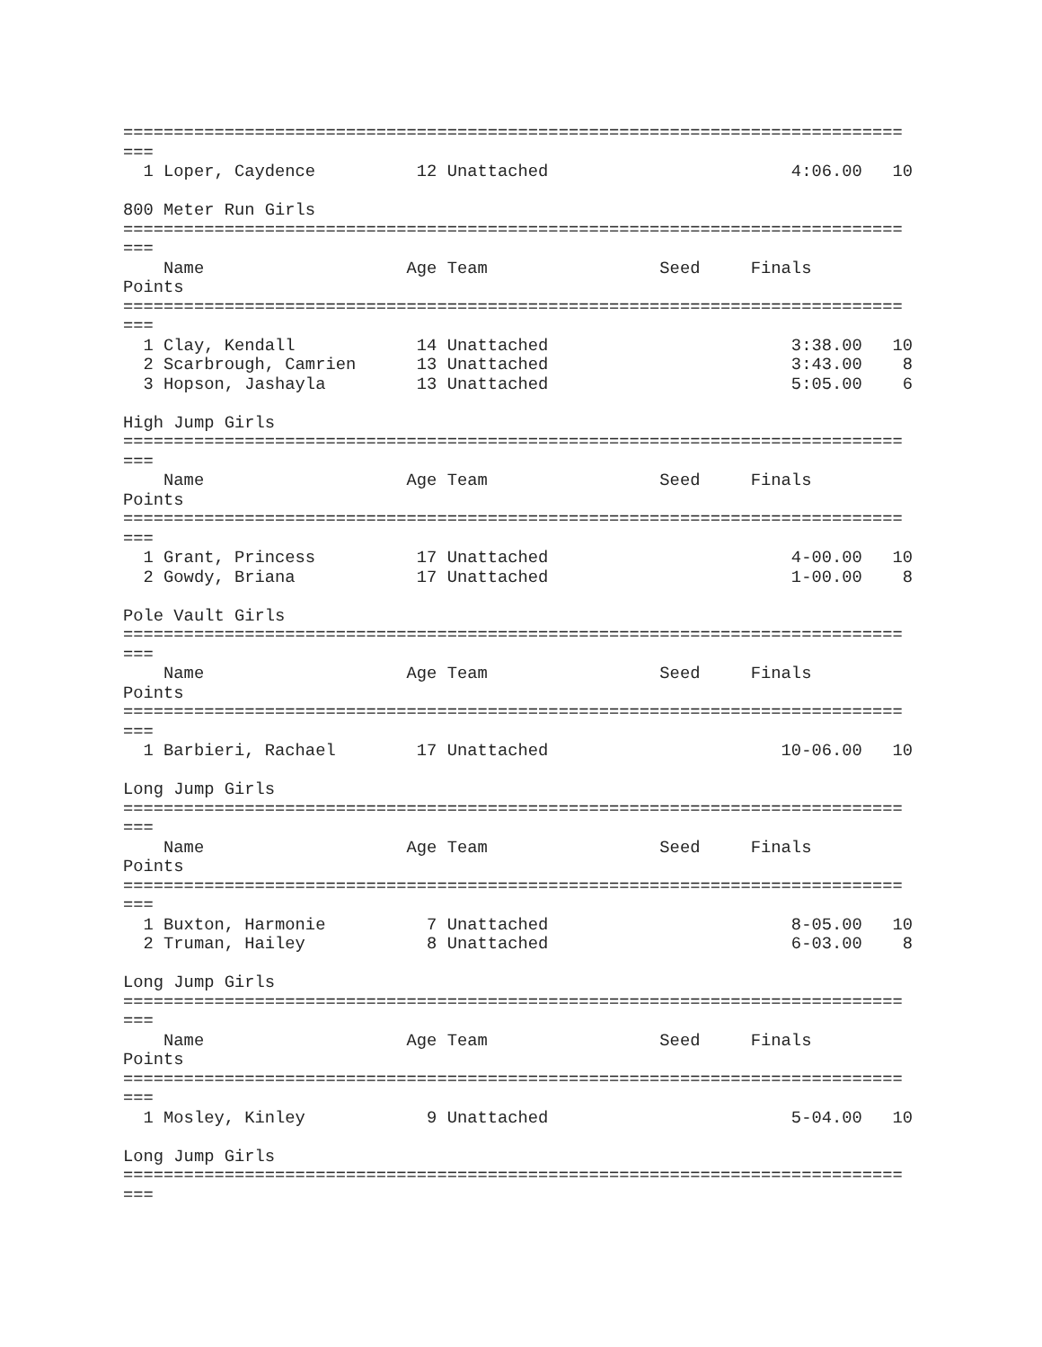=============================================================================
===
  1 Loper, Caydence          12 Unattached                        4:06.00   10

800 Meter Run Girls
=============================================================================
===
    Name                    Age Team                 Seed     Finals
Points
=============================================================================
===
  1 Clay, Kendall            14 Unattached                        3:38.00   10
  2 Scarbrough, Camrien      13 Unattached                        3:43.00    8
  3 Hopson, Jashayla         13 Unattached                        5:05.00    6

High Jump Girls
=============================================================================
===
    Name                    Age Team                 Seed     Finals
Points
=============================================================================
===
  1 Grant, Princess          17 Unattached                        4-00.00   10
  2 Gowdy, Briana            17 Unattached                        1-00.00    8

Pole Vault Girls
=============================================================================
===
    Name                    Age Team                 Seed     Finals
Points
=============================================================================
===
  1 Barbieri, Rachael        17 Unattached                       10-06.00   10

Long Jump Girls
=============================================================================
===
    Name                    Age Team                 Seed     Finals
Points
=============================================================================
===
  1 Buxton, Harmonie          7 Unattached                        8-05.00   10
  2 Truman, Hailey            8 Unattached                        6-03.00    8

Long Jump Girls
=============================================================================
===
    Name                    Age Team                 Seed     Finals
Points
=============================================================================
===
  1 Mosley, Kinley            9 Unattached                        5-04.00   10

Long Jump Girls
=============================================================================
===